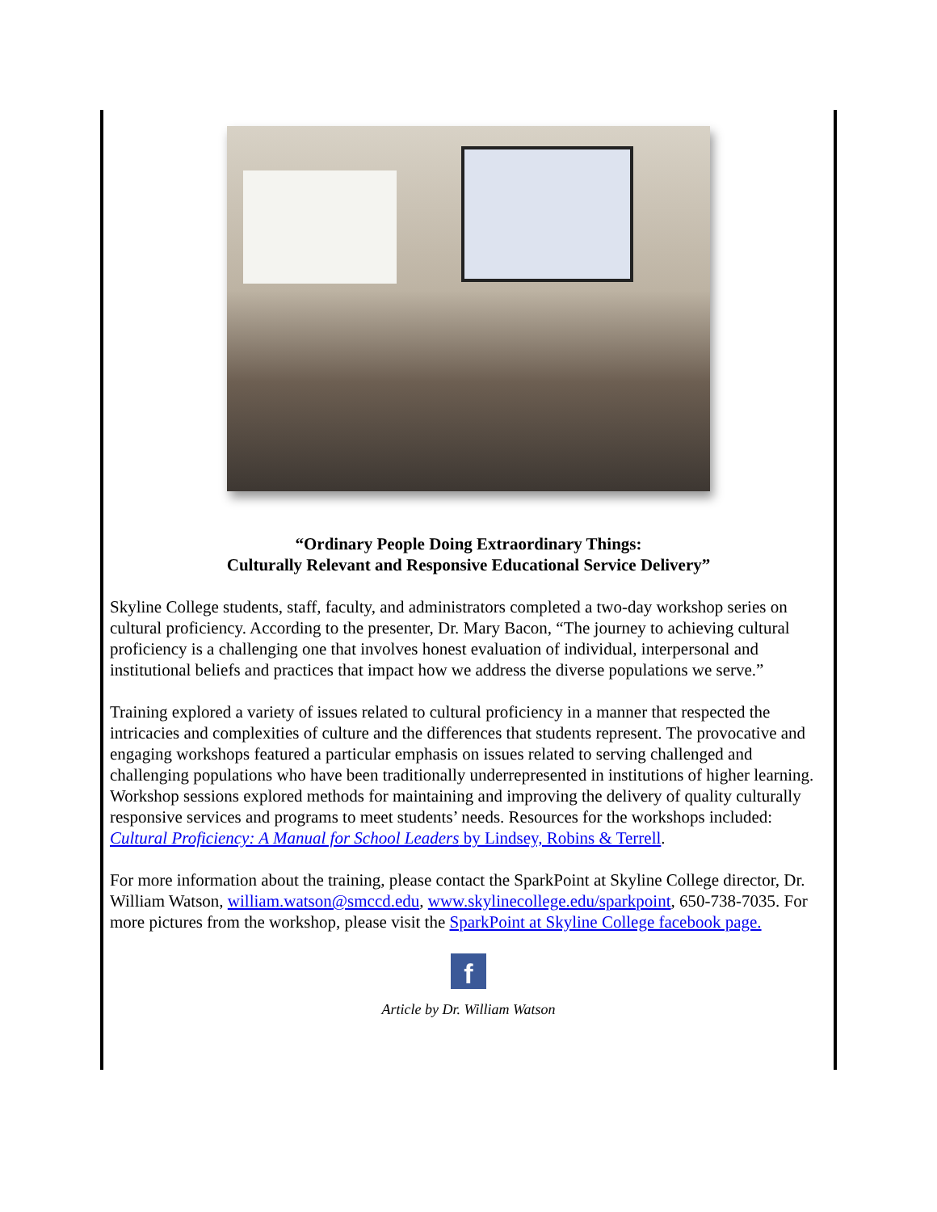“Ordinary People Doing Extraordinary Things:
Culturally Relevant and Responsive Educational Service Delivery”
Skyline College students, staff, faculty, and administrators completed a two-day workshop series on cultural proficiency. According to the presenter, Dr. Mary Bacon, “The journey to achieving cultural proficiency is a challenging one that involves honest evaluation of individual, interpersonal and institutional beliefs and practices that impact how we address the diverse populations we serve.”
Training explored a variety of issues related to cultural proficiency in a manner that respected the intricacies and complexities of culture and the differences that students represent. The provocative and engaging workshops featured a particular emphasis on issues related to serving challenged and challenging populations who have been traditionally underrepresented in institutions of higher learning. Workshop sessions explored methods for maintaining and improving the delivery of quality culturally responsive services and programs to meet students’ needs. Resources for the workshops included: Cultural Proficiency: A Manual for School Leaders by Lindsey, Robins & Terrell.
For more information about the training, please contact the SparkPoint at Skyline College director, Dr. William Watson, william.watson@smccd.edu, www.skylinecollege.edu/sparkpoint, 650-738-7035. For more pictures from the workshop, please visit the SparkPoint at Skyline College facebook page.
f
Article by Dr. William Watson